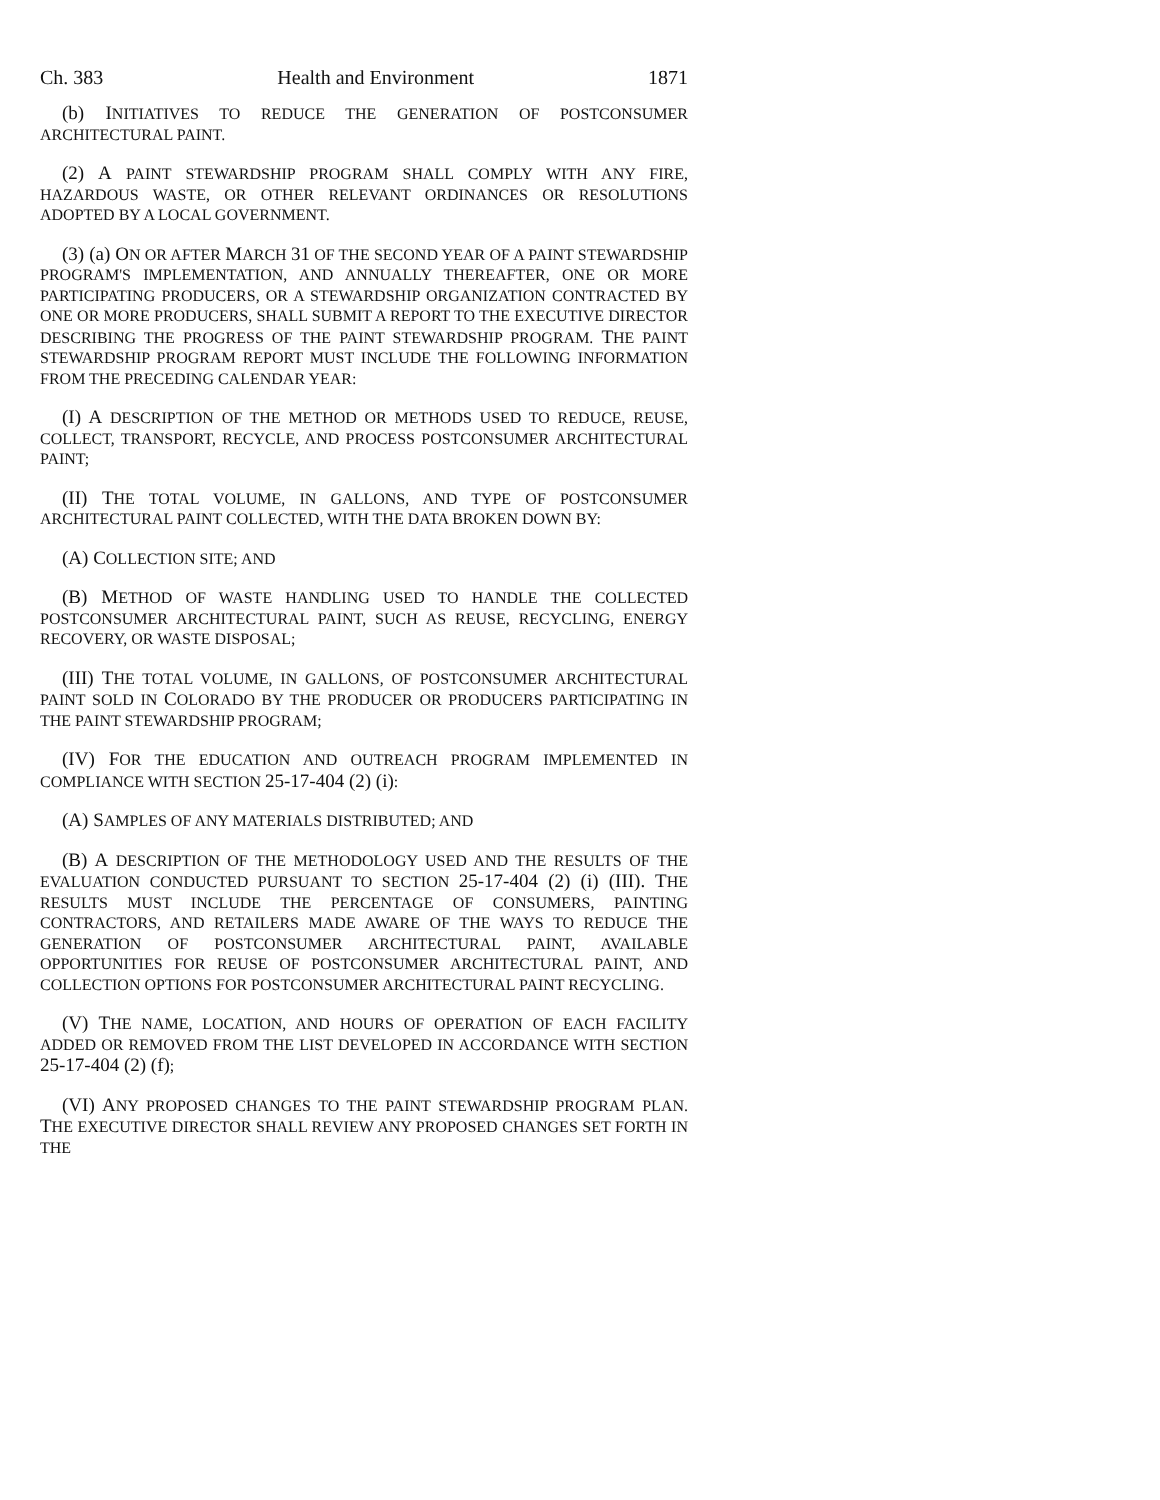Ch. 383 Health and Environment 1871
(b) INITIATIVES TO REDUCE THE GENERATION OF POSTCONSUMER ARCHITECTURAL PAINT.
(2) A PAINT STEWARDSHIP PROGRAM SHALL COMPLY WITH ANY FIRE, HAZARDOUS WASTE, OR OTHER RELEVANT ORDINANCES OR RESOLUTIONS ADOPTED BY A LOCAL GOVERNMENT.
(3) (a) ON OR AFTER MARCH 31 OF THE SECOND YEAR OF A PAINT STEWARDSHIP PROGRAM'S IMPLEMENTATION, AND ANNUALLY THEREAFTER, ONE OR MORE PARTICIPATING PRODUCERS, OR A STEWARDSHIP ORGANIZATION CONTRACTED BY ONE OR MORE PRODUCERS, SHALL SUBMIT A REPORT TO THE EXECUTIVE DIRECTOR DESCRIBING THE PROGRESS OF THE PAINT STEWARDSHIP PROGRAM. THE PAINT STEWARDSHIP PROGRAM REPORT MUST INCLUDE THE FOLLOWING INFORMATION FROM THE PRECEDING CALENDAR YEAR:
(I) A DESCRIPTION OF THE METHOD OR METHODS USED TO REDUCE, REUSE, COLLECT, TRANSPORT, RECYCLE, AND PROCESS POSTCONSUMER ARCHITECTURAL PAINT;
(II) THE TOTAL VOLUME, IN GALLONS, AND TYPE OF POSTCONSUMER ARCHITECTURAL PAINT COLLECTED, WITH THE DATA BROKEN DOWN BY:
(A) COLLECTION SITE; AND
(B) METHOD OF WASTE HANDLING USED TO HANDLE THE COLLECTED POSTCONSUMER ARCHITECTURAL PAINT, SUCH AS REUSE, RECYCLING, ENERGY RECOVERY, OR WASTE DISPOSAL;
(III) THE TOTAL VOLUME, IN GALLONS, OF POSTCONSUMER ARCHITECTURAL PAINT SOLD IN COLORADO BY THE PRODUCER OR PRODUCERS PARTICIPATING IN THE PAINT STEWARDSHIP PROGRAM;
(IV) FOR THE EDUCATION AND OUTREACH PROGRAM IMPLEMENTED IN COMPLIANCE WITH SECTION 25-17-404 (2) (i):
(A) SAMPLES OF ANY MATERIALS DISTRIBUTED; AND
(B) A DESCRIPTION OF THE METHODOLOGY USED AND THE RESULTS OF THE EVALUATION CONDUCTED PURSUANT TO SECTION 25-17-404 (2) (i) (III). THE RESULTS MUST INCLUDE THE PERCENTAGE OF CONSUMERS, PAINTING CONTRACTORS, AND RETAILERS MADE AWARE OF THE WAYS TO REDUCE THE GENERATION OF POSTCONSUMER ARCHITECTURAL PAINT, AVAILABLE OPPORTUNITIES FOR REUSE OF POSTCONSUMER ARCHITECTURAL PAINT, AND COLLECTION OPTIONS FOR POSTCONSUMER ARCHITECTURAL PAINT RECYCLING.
(V) THE NAME, LOCATION, AND HOURS OF OPERATION OF EACH FACILITY ADDED OR REMOVED FROM THE LIST DEVELOPED IN ACCORDANCE WITH SECTION 25-17-404 (2) (f);
(VI) ANY PROPOSED CHANGES TO THE PAINT STEWARDSHIP PROGRAM PLAN. THE EXECUTIVE DIRECTOR SHALL REVIEW ANY PROPOSED CHANGES SET FORTH IN THE